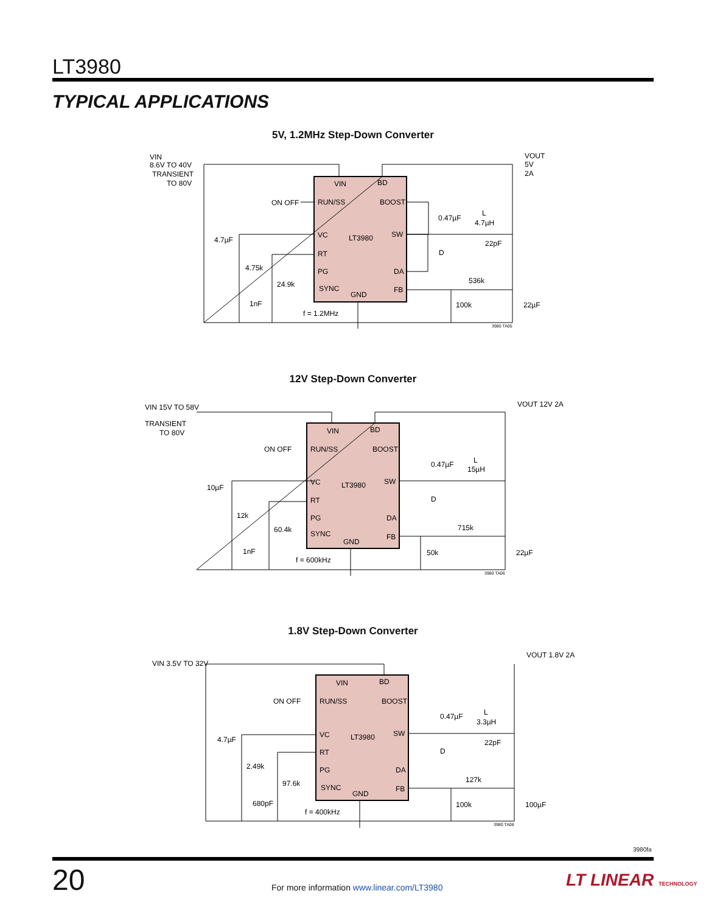LT3980
TYPICAL APPLICATIONS
5V, 1.2MHz Step-Down Converter
VIN
8.6V TO 40V
TRANSIENT
TO 80V
VOUT
5V
2A
VIN
BD
RUN/SS
BOOST
VC
LT3980
SW
RT
PG
DA
SYNC
GND
FB
ON OFF
0.47µF
L
4.7µH
22pF
D
4.7µF
4.75k
24.9k
536k
1nF
100k
22µF
f = 1.2MHz
3980 TA05
12V Step-Down Converter
VIN 15V TO 58V
TRANSIENT
TO 80V
VOUT 12V 2A
VIN
BD
RUN/SS
BOOST
VC
LT3980
SW
RT
PG
DA
SYNC
GND
FB
ON OFF
0.47µF
L
15µH
D
10µF
12k
60.4k
715k
1nF
50k
22µF
f = 600kHz
3980 TA06
1.8V Step-Down Converter
VIN 3.5V TO 32V
VOUT 1.8V 2A
VIN
BD
RUN/SS
BOOST
VC
LT3980
SW
RT
PG
DA
SYNC
GND
FB
ON OFF
0.47µF
L
3.3µH
22pF
D
4.7µF
2.49k
97.6k
127k
680pF
100k
100µF
f = 400kHz
3980 TA08
3980fa
20
For more information www.linear.com/LT3980
LT LINEAR TECHNOLOGY